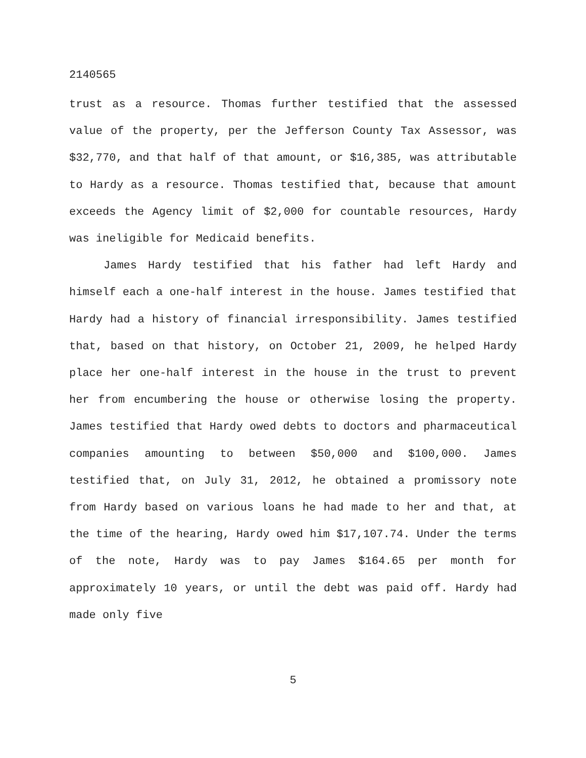2140565
trust as a resource. Thomas further testified that the assessed value of the property, per the Jefferson County Tax Assessor, was $32,770, and that half of that amount, or $16,385, was attributable to Hardy as a resource. Thomas testified that, because that amount exceeds the Agency limit of $2,000 for countable resources, Hardy was ineligible for Medicaid benefits.
James Hardy testified that his father had left Hardy and himself each a one-half interest in the house. James testified that Hardy had a history of financial irresponsibility. James testified that, based on that history, on October 21, 2009, he helped Hardy place her one-half interest in the house in the trust to prevent her from encumbering the house or otherwise losing the property. James testified that Hardy owed debts to doctors and pharmaceutical companies amounting to between $50,000 and $100,000. James testified that, on July 31, 2012, he obtained a promissory note from Hardy based on various loans he had made to her and that, at the time of the hearing, Hardy owed him $17,107.74. Under the terms of the note, Hardy was to pay James $164.65 per month for approximately 10 years, or until the debt was paid off. Hardy had made only five
5